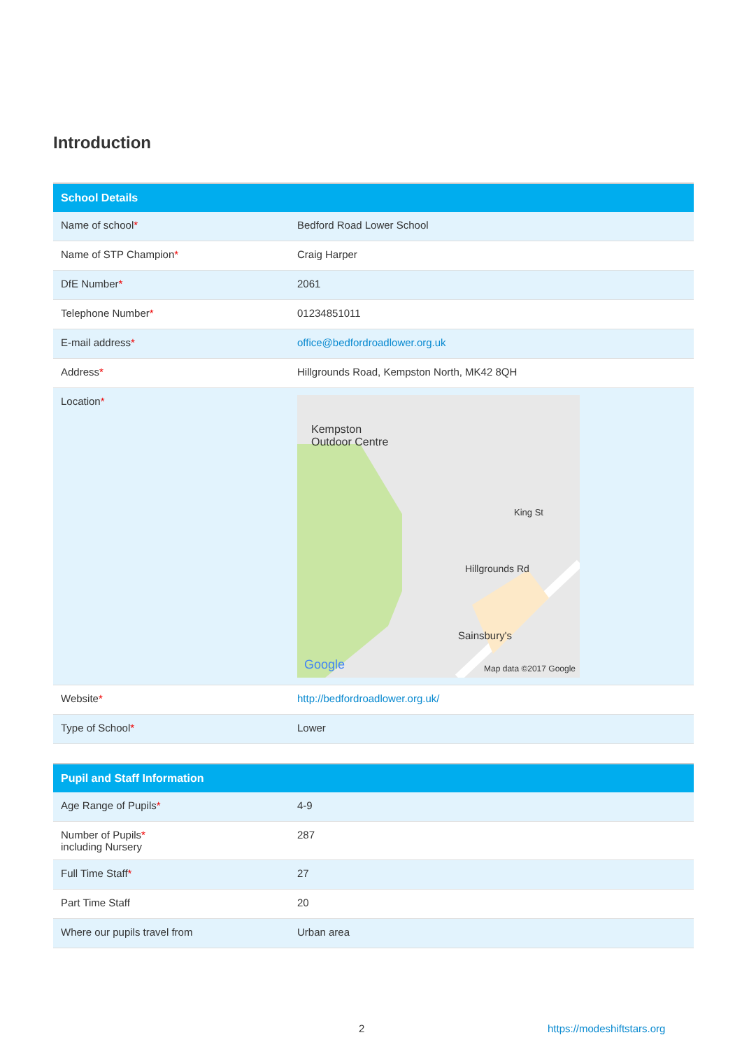Introduction
| School Details | |
| --- | --- |
| Name of school * | Bedford Road Lower School |
| Name of STP Champion * | Craig Harper |
| DfE Number * | 2061 |
| Telephone Number * | 01234851011 |
| E-mail address * | office@bedfordroadlower.org.uk |
| Address * | Hillgrounds Road, Kempston North, MK42 8QH |
| Location * | Kempston Outdoor Centre Hillgrounds Rd Sainsbury's King St Google Map data ©2017 Google |
| Website * | http://bedfordroadlower.org.uk/ |
| Type of School * | Lower |
| Pupil and Staff Information | |
| --- | --- |
| Age Range of Pupils * | 4-9 |
| Number of Pupils * including Nursery | 287 |
| Full Time Staff * | 27 |
| Part Time Staff | 20 |
| Where our pupils travel from | Urban area |
2 https://modeshiftstars.org